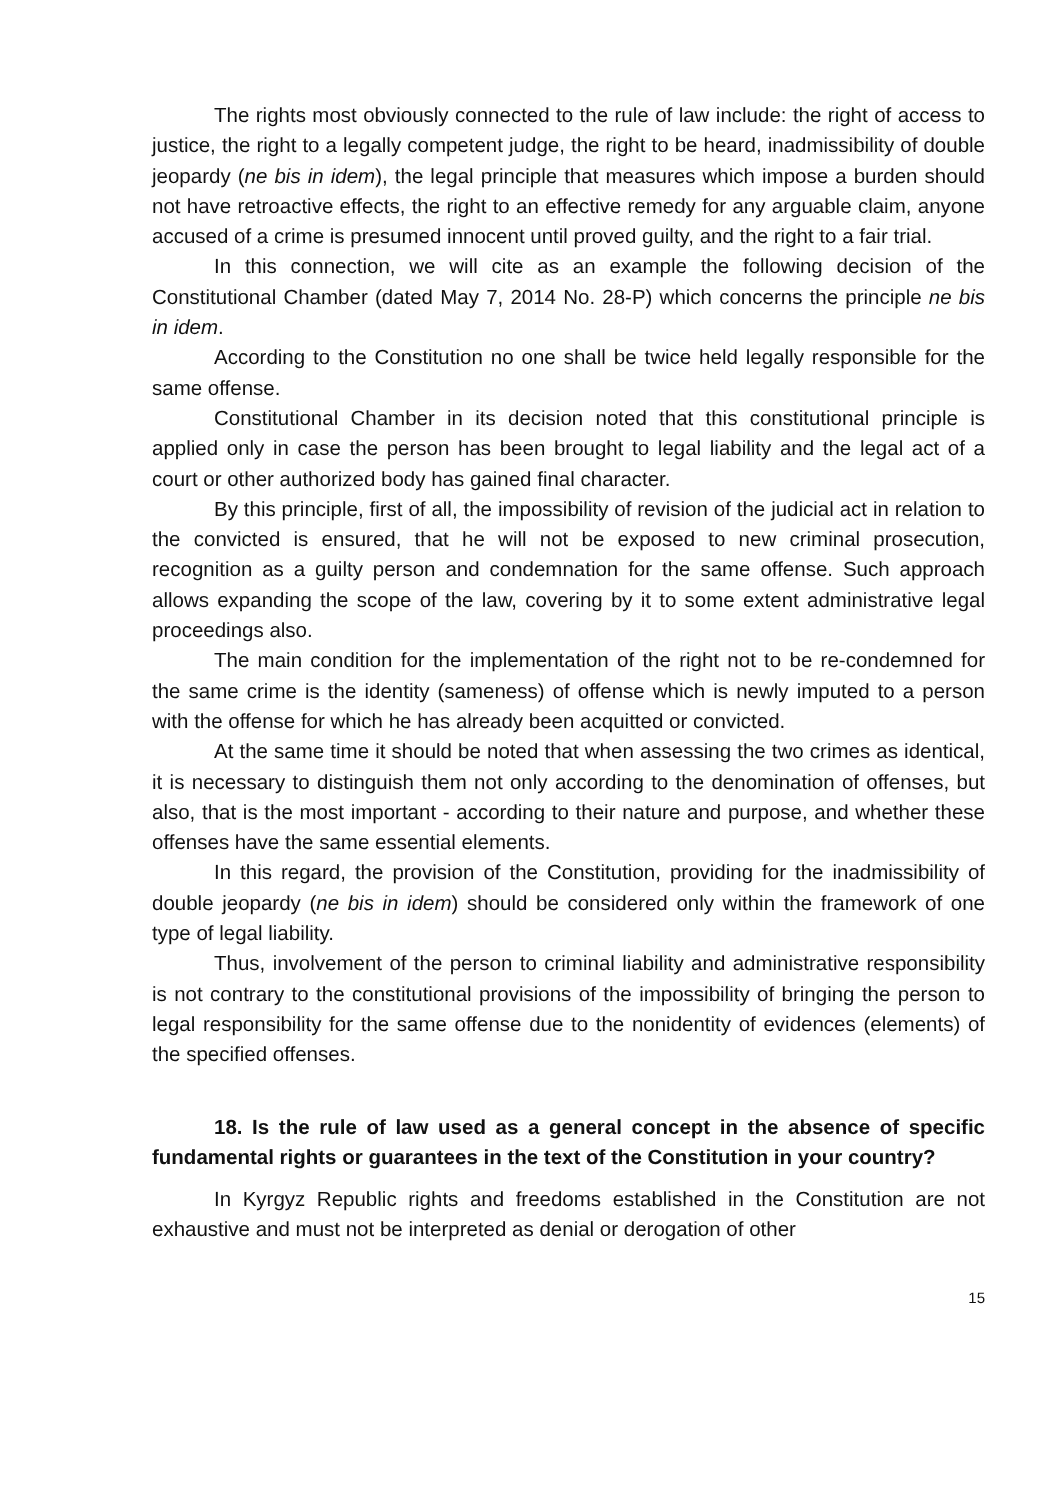The rights most obviously connected to the rule of law include: the right of access to justice, the right to a legally competent judge, the right to be heard, inadmissibility of double jeopardy (ne bis in idem), the legal principle that measures which impose a burden should not have retroactive effects, the right to an effective remedy for any arguable claim, anyone accused of a crime is presumed innocent until proved guilty, and the right to a fair trial.
In this connection, we will cite as an example the following decision of the Constitutional Chamber (dated May 7, 2014 No. 28-P) which concerns the principle ne bis in idem.
According to the Constitution no one shall be twice held legally responsible for the same offense.
Constitutional Chamber in its decision noted that this constitutional principle is applied only in case the person has been brought to legal liability and the legal act of a court or other authorized body has gained final character.
By this principle, first of all, the impossibility of revision of the judicial act in relation to the convicted is ensured, that he will not be exposed to new criminal prosecution, recognition as a guilty person and condemnation for the same offense. Such approach allows expanding the scope of the law, covering by it to some extent administrative legal proceedings also.
The main condition for the implementation of the right not to be re-condemned for the same crime is the identity (sameness) of offense which is newly imputed to a person with the offense for which he has already been acquitted or convicted.
At the same time it should be noted that when assessing the two crimes as identical, it is necessary to distinguish them not only according to the denomination of offenses, but also, that is the most important - according to their nature and purpose, and whether these offenses have the same essential elements.
In this regard, the provision of the Constitution, providing for the inadmissibility of double jeopardy (ne bis in idem) should be considered only within the framework of one type of legal liability.
Thus, involvement of the person to criminal liability and administrative responsibility is not contrary to the constitutional provisions of the impossibility of bringing the person to legal responsibility for the same offense due to the nonidentity of evidences (elements) of the specified offenses.
18. Is the rule of law used as a general concept in the absence of specific fundamental rights or guarantees in the text of the Constitution in your country?
In Kyrgyz Republic rights and freedoms established in the Constitution are not exhaustive and must not be interpreted as denial or derogation of other
15